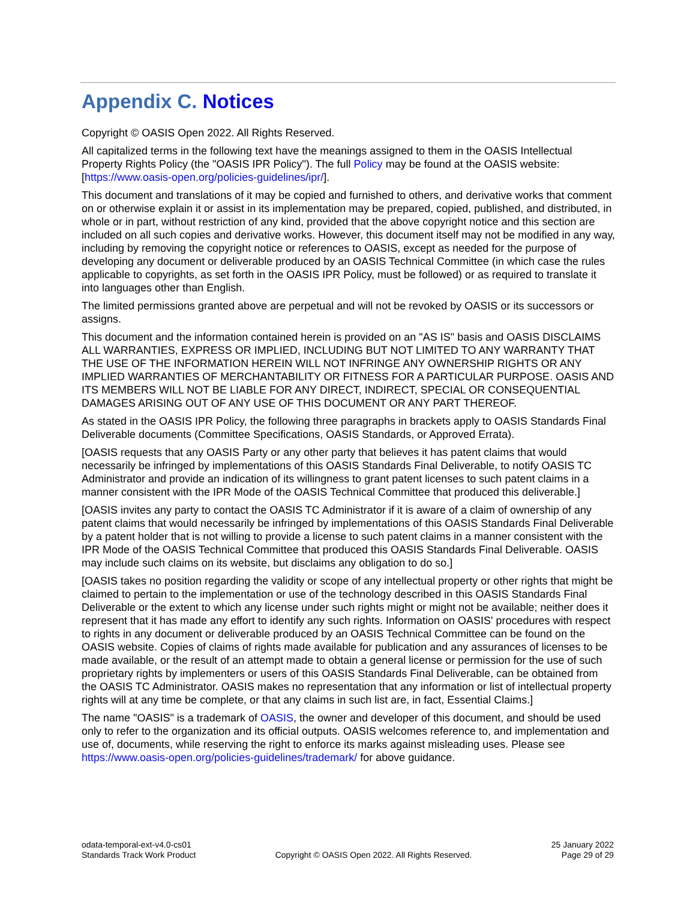Appendix C. Notices
Copyright © OASIS Open 2022. All Rights Reserved.
All capitalized terms in the following text have the meanings assigned to them in the OASIS Intellectual Property Rights Policy (the "OASIS IPR Policy"). The full Policy may be found at the OASIS website: [https://www.oasis-open.org/policies-guidelines/ipr/].
This document and translations of it may be copied and furnished to others, and derivative works that comment on or otherwise explain it or assist in its implementation may be prepared, copied, published, and distributed, in whole or in part, without restriction of any kind, provided that the above copyright notice and this section are included on all such copies and derivative works. However, this document itself may not be modified in any way, including by removing the copyright notice or references to OASIS, except as needed for the purpose of developing any document or deliverable produced by an OASIS Technical Committee (in which case the rules applicable to copyrights, as set forth in the OASIS IPR Policy, must be followed) or as required to translate it into languages other than English.
The limited permissions granted above are perpetual and will not be revoked by OASIS or its successors or assigns.
This document and the information contained herein is provided on an "AS IS" basis and OASIS DISCLAIMS ALL WARRANTIES, EXPRESS OR IMPLIED, INCLUDING BUT NOT LIMITED TO ANY WARRANTY THAT THE USE OF THE INFORMATION HEREIN WILL NOT INFRINGE ANY OWNERSHIP RIGHTS OR ANY IMPLIED WARRANTIES OF MERCHANTABILITY OR FITNESS FOR A PARTICULAR PURPOSE. OASIS AND ITS MEMBERS WILL NOT BE LIABLE FOR ANY DIRECT, INDIRECT, SPECIAL OR CONSEQUENTIAL DAMAGES ARISING OUT OF ANY USE OF THIS DOCUMENT OR ANY PART THEREOF.
As stated in the OASIS IPR Policy, the following three paragraphs in brackets apply to OASIS Standards Final Deliverable documents (Committee Specifications, OASIS Standards, or Approved Errata).
[OASIS requests that any OASIS Party or any other party that believes it has patent claims that would necessarily be infringed by implementations of this OASIS Standards Final Deliverable, to notify OASIS TC Administrator and provide an indication of its willingness to grant patent licenses to such patent claims in a manner consistent with the IPR Mode of the OASIS Technical Committee that produced this deliverable.]
[OASIS invites any party to contact the OASIS TC Administrator if it is aware of a claim of ownership of any patent claims that would necessarily be infringed by implementations of this OASIS Standards Final Deliverable by a patent holder that is not willing to provide a license to such patent claims in a manner consistent with the IPR Mode of the OASIS Technical Committee that produced this OASIS Standards Final Deliverable. OASIS may include such claims on its website, but disclaims any obligation to do so.]
[OASIS takes no position regarding the validity or scope of any intellectual property or other rights that might be claimed to pertain to the implementation or use of the technology described in this OASIS Standards Final Deliverable or the extent to which any license under such rights might or might not be available; neither does it represent that it has made any effort to identify any such rights. Information on OASIS' procedures with respect to rights in any document or deliverable produced by an OASIS Technical Committee can be found on the OASIS website. Copies of claims of rights made available for publication and any assurances of licenses to be made available, or the result of an attempt made to obtain a general license or permission for the use of such proprietary rights by implementers or users of this OASIS Standards Final Deliverable, can be obtained from the OASIS TC Administrator. OASIS makes no representation that any information or list of intellectual property rights will at any time be complete, or that any claims in such list are, in fact, Essential Claims.]
The name "OASIS" is a trademark of OASIS, the owner and developer of this document, and should be used only to refer to the organization and its official outputs. OASIS welcomes reference to, and implementation and use of, documents, while reserving the right to enforce its marks against misleading uses. Please see https://www.oasis-open.org/policies-guidelines/trademark/ for above guidance.
odata-temporal-ext-v4.0-cs01
Standards Track Work Product
Copyright © OASIS Open 2022. All Rights Reserved.
25 January 2022
Page 29 of 29